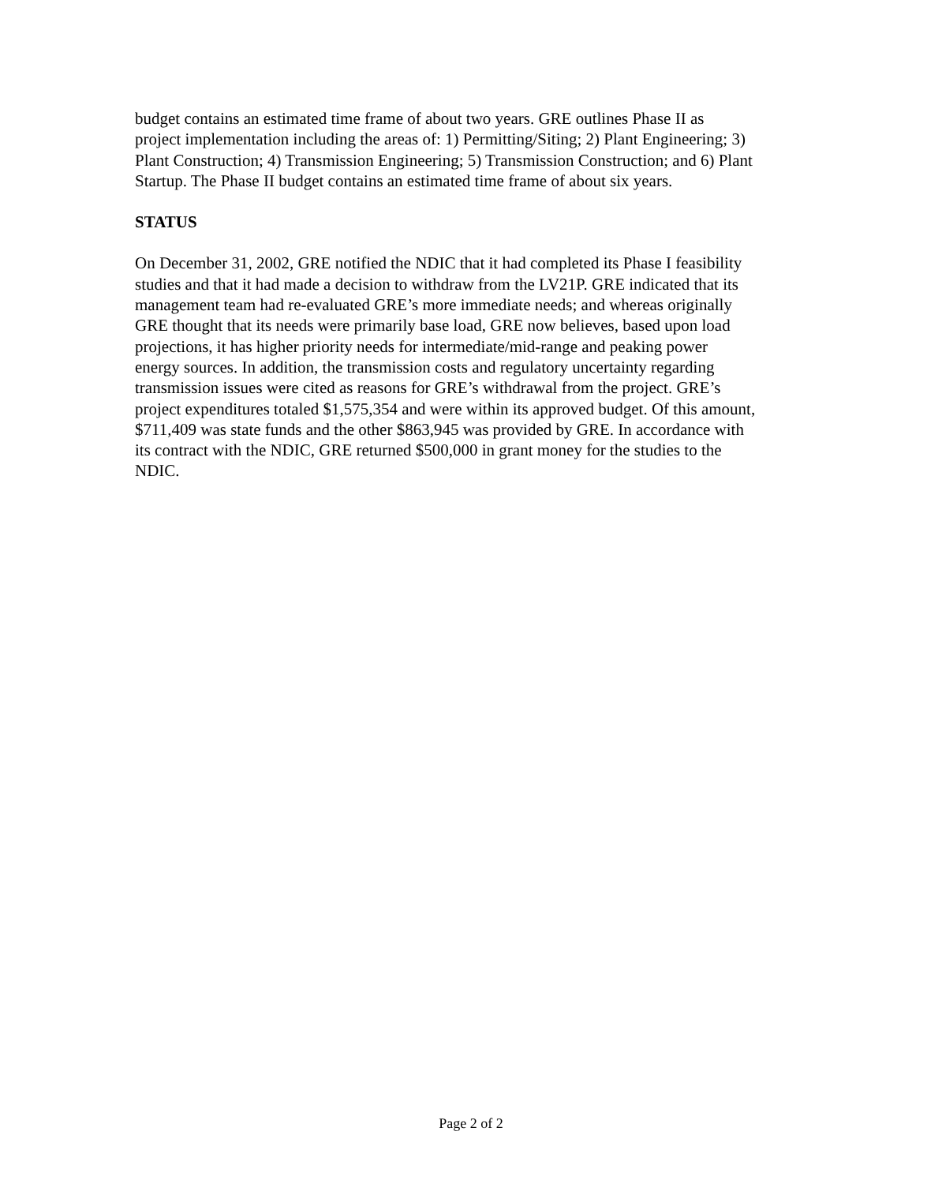budget contains an estimated time frame of about two years. GRE outlines Phase II as project implementation including the areas of: 1) Permitting/Siting; 2) Plant Engineering; 3) Plant Construction; 4) Transmission Engineering; 5) Transmission Construction; and 6) Plant Startup. The Phase II budget contains an estimated time frame of about six years.
STATUS
On December 31, 2002, GRE notified the NDIC that it had completed its Phase I feasibility studies and that it had made a decision to withdraw from the LV21P. GRE indicated that its management team had re-evaluated GRE’s more immediate needs; and whereas originally GRE thought that its needs were primarily base load, GRE now believes, based upon load projections, it has higher priority needs for intermediate/mid-range and peaking power energy sources. In addition, the transmission costs and regulatory uncertainty regarding transmission issues were cited as reasons for GRE’s withdrawal from the project. GRE’s project expenditures totaled $1,575,354 and were within its approved budget. Of this amount, $711,409 was state funds and the other $863,945 was provided by GRE. In accordance with its contract with the NDIC, GRE returned $500,000 in grant money for the studies to the NDIC.
Page 2 of 2